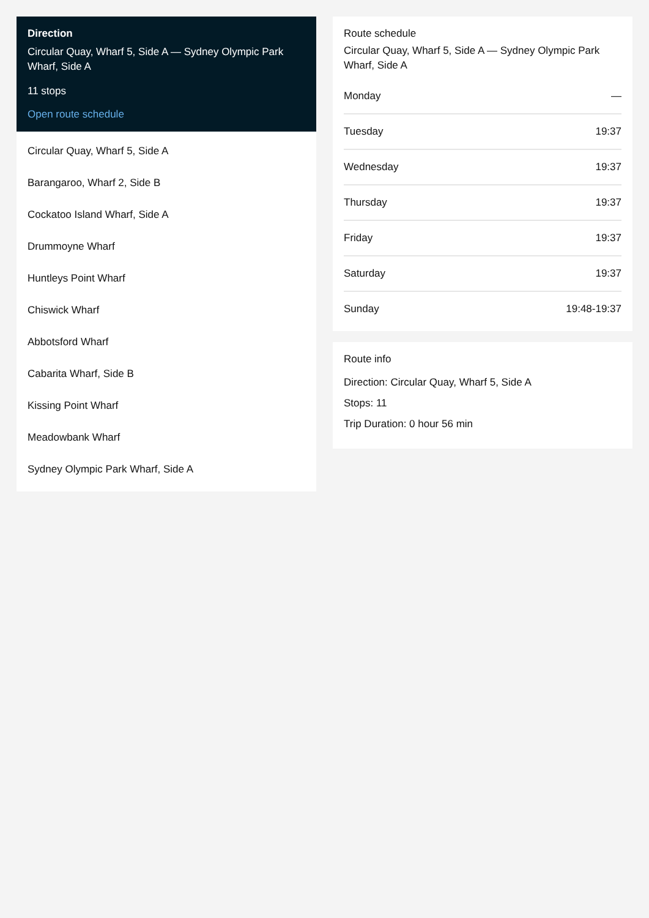Direction
Circular Quay, Wharf 5, Side A — Sydney Olympic Park Wharf, Side A
11 stops
Open route schedule
Circular Quay, Wharf 5, Side A
Barangaroo, Wharf 2, Side B
Cockatoo Island Wharf, Side A
Drummoyne Wharf
Huntleys Point Wharf
Chiswick Wharf
Abbotsford Wharf
Cabarita Wharf, Side B
Kissing Point Wharf
Meadowbank Wharf
Sydney Olympic Park Wharf, Side A
Route schedule
Circular Quay, Wharf 5, Side A — Sydney Olympic Park Wharf, Side A
| Monday | — |
| Tuesday | 19:37 |
| Wednesday | 19:37 |
| Thursday | 19:37 |
| Friday | 19:37 |
| Saturday | 19:37 |
| Sunday | 19:48-19:37 |
Route info
Direction: Circular Quay, Wharf 5, Side A
Stops: 11
Trip Duration: 0 hour 56 min